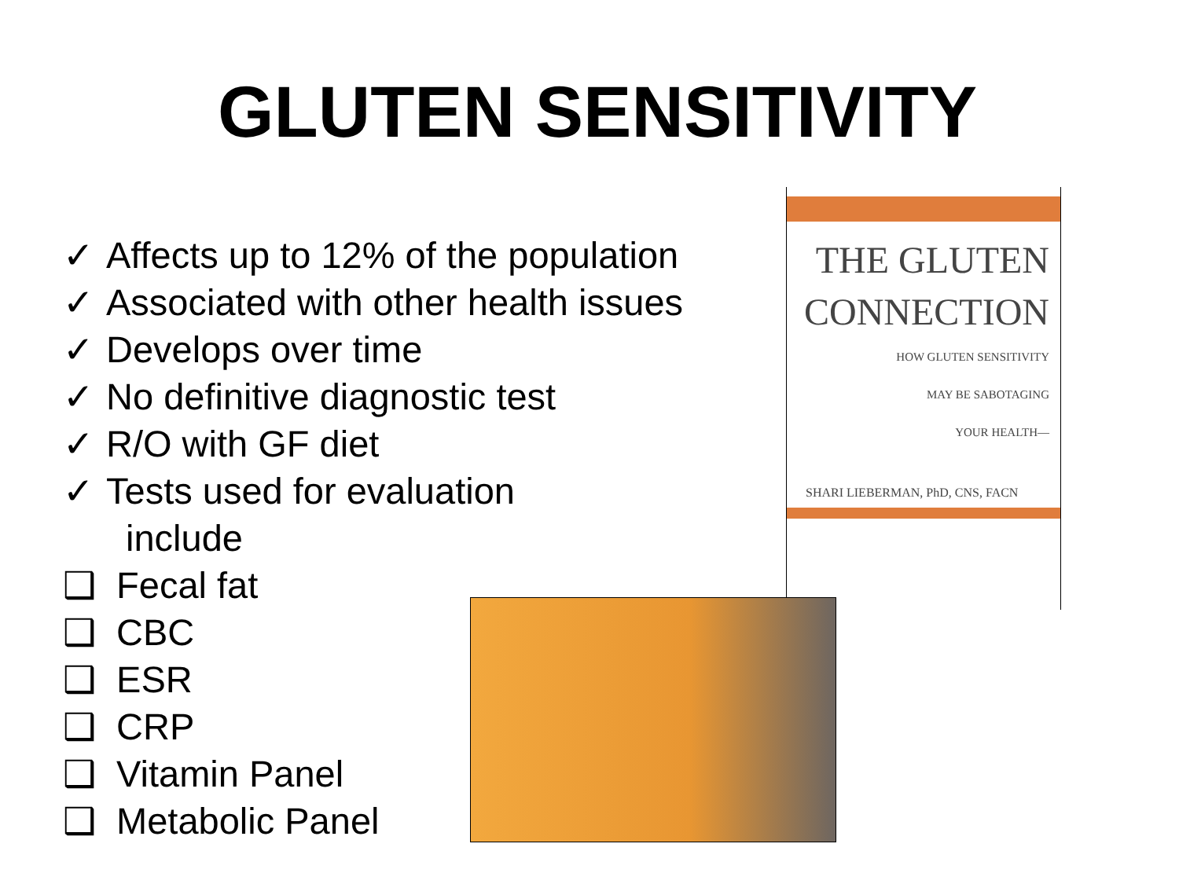GLUTEN SENSITIVITY
✓ Affects up to 12% of the population
✓ Associated with other health issues
✓ Develops over time
✓ No definitive diagnostic test
✓ R/O with GF diet
✓ Tests used for evaluation
include
❑ Fecal fat
❑ CBC
❑ ESR
❑ CRP
❑ Vitamin Panel
❑ Metabolic Panel
THE GLUTEN
CONNECTION
HOW GLUTEN SENSITIVITY
MAY BE SABOTAGING
YOUR HEALTH—
SHARI LIEBERMAN, PhD, CNS, FACN